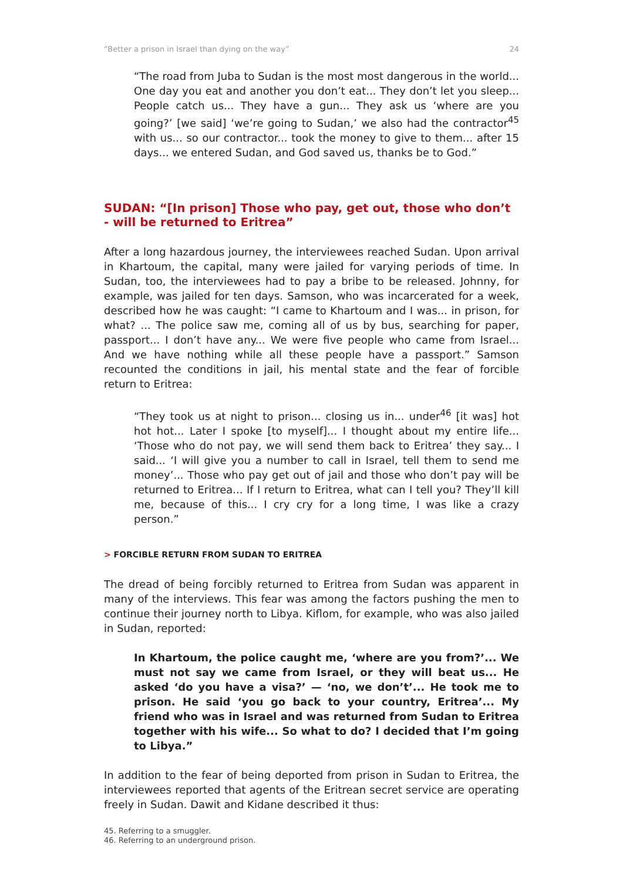“Better a prison in Israel than dying on the way” 24
“The road from Juba to Sudan is the most most dangerous in the world... One day you eat and another you don’t eat... They don’t let you sleep... People catch us... They have a gun... They ask us ‘where are you going?’ [we said] ‘we’re going to Sudan,’ we also had the contractor<sup>45</sup> with us... so our contractor... took the money to give to them... after 15 days... we entered Sudan, and God saved us, thanks be to God.”
SUDAN: “[In prison] Those who pay, get out, those who don’t - will be returned to Eritrea”
After a long hazardous journey, the interviewees reached Sudan. Upon arrival in Khartoum, the capital, many were jailed for varying periods of time. In Sudan, too, the interviewees had to pay a bribe to be released. Johnny, for example, was jailed for ten days. Samson, who was incarcerated for a week, described how he was caught: “I came to Khartoum and I was... in prison, for what? ... The police saw me, coming all of us by bus, searching for paper, passport... I don’t have any... We were five people who came from Israel... And we have nothing while all these people have a passport.” Samson recounted the conditions in jail, his mental state and the fear of forcible return to Eritrea:
“They took us at night to prison... closing us in... under<sup>46</sup> [it was] hot hot hot... Later I spoke [to myself]... I thought about my entire life... ‘Those who do not pay, we will send them back to Eritrea’ they say... I said... ‘I will give you a number to call in Israel, tell them to send me money’... Those who pay get out of jail and those who don’t pay will be returned to Eritrea... If I return to Eritrea, what can I tell you? They’ll kill me, because of this... I cry cry for a long time, I was like a crazy person.”
> FORCIBLE RETURN FROM SUDAN TO ERITREA
The dread of being forcibly returned to Eritrea from Sudan was apparent in many of the interviews. This fear was among the factors pushing the men to continue their journey north to Libya. Kiflom, for example, who was also jailed in Sudan, reported:
In Khartoum, the police caught me, ‘where are you from?’... We must not say we came from Israel, or they will beat us... He asked ‘do you have a visa?’ — ‘no, we don’t’... He took me to prison. He said ‘you go back to your country, Eritrea’... My friend who was in Israel and was returned from Sudan to Eritrea together with his wife... So what to do? I decided that I’m going to Libya.”
In addition to the fear of being deported from prison in Sudan to Eritrea, the interviewees reported that agents of the Eritrean secret service are operating freely in Sudan. Dawit and Kidane described it thus:
45. Referring to a smuggler.
46. Referring to an underground prison.